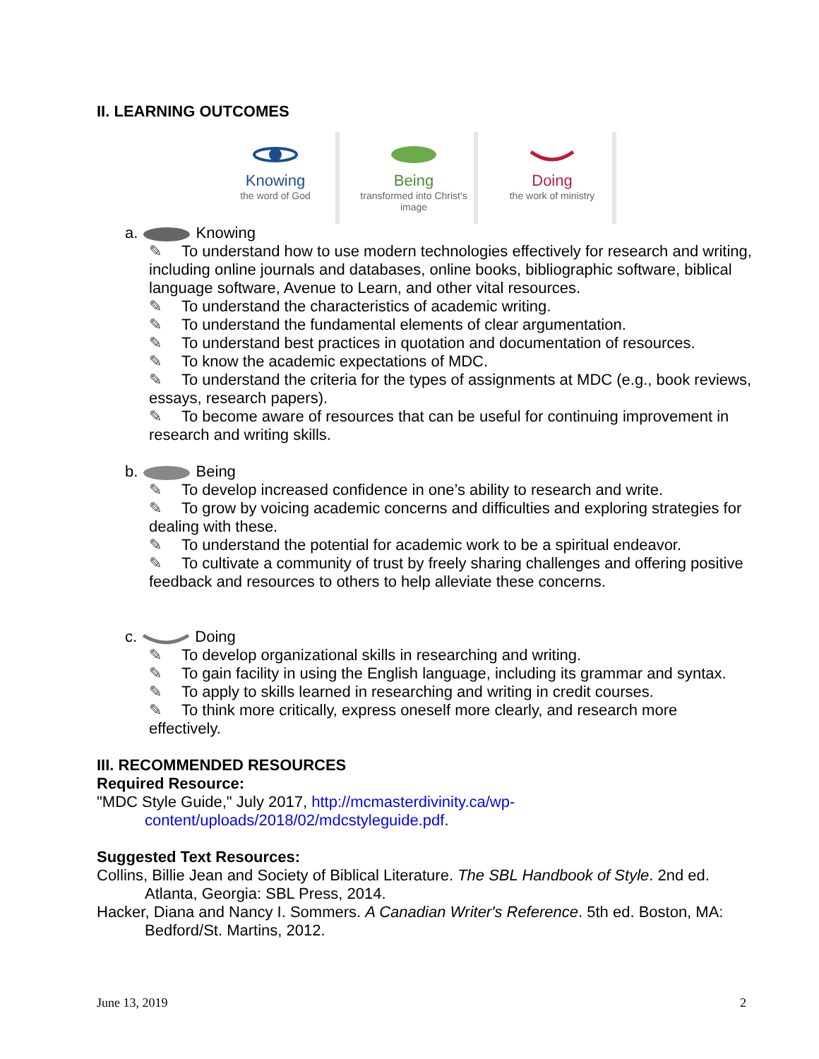II. LEARNING OUTCOMES
Knowing
the word of God
Being
transformed into Christ's image
Doing
the work of ministry
a. Knowing
✎ To understand how to use modern technologies effectively for research and writing, including online journals and databases, online books, bibliographic software, biblical language software, Avenue to Learn, and other vital resources.
✎ To understand the characteristics of academic writing.
✎ To understand the fundamental elements of clear argumentation.
✎ To understand best practices in quotation and documentation of resources.
✎ To know the academic expectations of MDC.
✎ To understand the criteria for the types of assignments at MDC (e.g., book reviews, essays, research papers).
✎ To become aware of resources that can be useful for continuing improvement in research and writing skills.
b. Being
✎ To develop increased confidence in one’s ability to research and write.
✎ To grow by voicing academic concerns and difficulties and exploring strategies for dealing with these.
✎ To understand the potential for academic work to be a spiritual endeavor.
✎ To cultivate a community of trust by freely sharing challenges and offering positive feedback and resources to others to help alleviate these concerns.
c. Doing
✎ To develop organizational skills in researching and writing.
✎ To gain facility in using the English language, including its grammar and syntax.
✎ To apply to skills learned in researching and writing in credit courses.
✎ To think more critically, express oneself more clearly, and research more effectively.
III. RECOMMENDED RESOURCES
Required Resource:
"MDC Style Guide," July 2017, http://mcmasterdivinity.ca/wp-content/uploads/2018/02/mdcstyleguide.pdf.
Suggested Text Resources:
Collins, Billie Jean and Society of Biblical Literature. The SBL Handbook of Style. 2nd ed. Atlanta, Georgia: SBL Press, 2014.
Hacker, Diana and Nancy I. Sommers. A Canadian Writer's Reference. 5th ed. Boston, MA: Bedford/St. Martins, 2012.
June 13, 2019 2